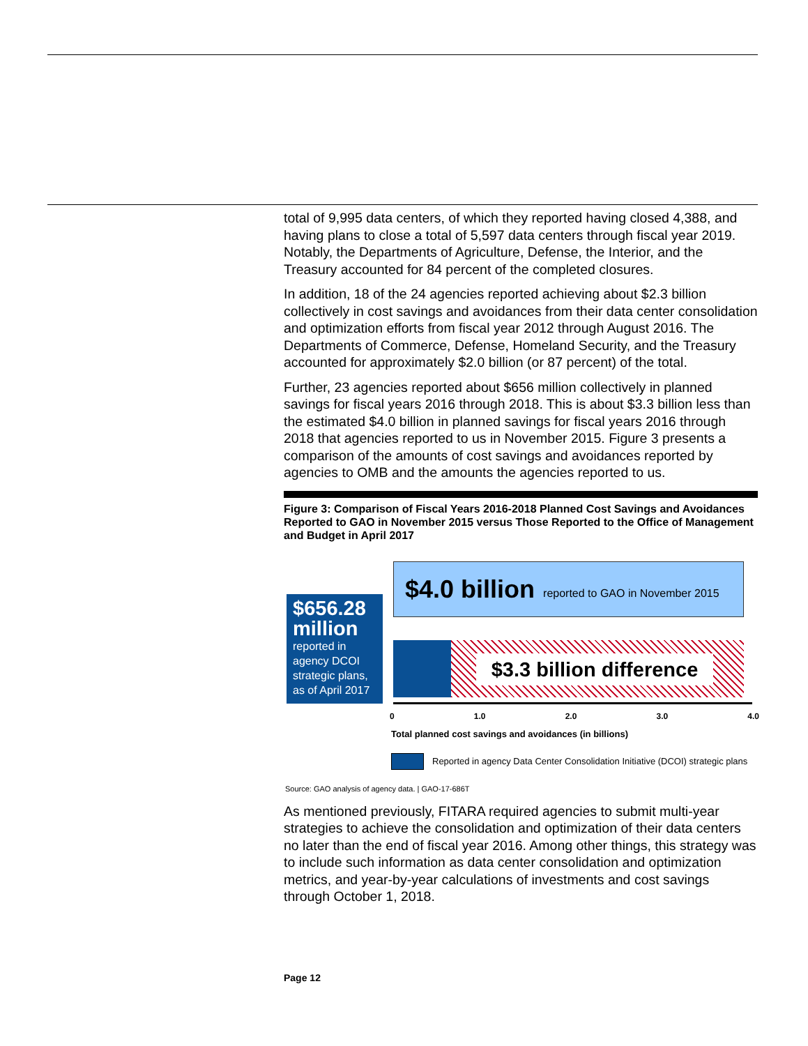total of 9,995 data centers, of which they reported having closed 4,388, and having plans to close a total of 5,597 data centers through fiscal year 2019. Notably, the Departments of Agriculture, Defense, the Interior, and the Treasury accounted for 84 percent of the completed closures.
In addition, 18 of the 24 agencies reported achieving about $2.3 billion collectively in cost savings and avoidances from their data center consolidation and optimization efforts from fiscal year 2012 through August 2016. The Departments of Commerce, Defense, Homeland Security, and the Treasury accounted for approximately $2.0 billion (or 87 percent) of the total.
Further, 23 agencies reported about $656 million collectively in planned savings for fiscal years 2016 through 2018. This is about $3.3 billion less than the estimated $4.0 billion in planned savings for fiscal years 2016 through 2018 that agencies reported to us in November 2015. Figure 3 presents a comparison of the amounts of cost savings and avoidances reported by agencies to OMB and the amounts the agencies reported to us.
Figure 3: Comparison of Fiscal Years 2016-2018 Planned Cost Savings and Avoidances Reported to GAO in November 2015 versus Those Reported to the Office of Management and Budget in April 2017
$656.28 million
reported in agency DCOI strategic plans, as of April 2017
$4.0 billion reported to GAO in November 2015
$3.3 billion difference
0 1.0 2.0 3.0 4.0
Total planned cost savings and avoidances (in billions)
Reported in agency Data Center Consolidation Initiative (DCOI) strategic plans
Source: GAO analysis of agency data. | GAO-17-686T
As mentioned previously, FITARA required agencies to submit multi-year strategies to achieve the consolidation and optimization of their data centers no later than the end of fiscal year 2016. Among other things, this strategy was to include such information as data center consolidation and optimization metrics, and year-by-year calculations of investments and cost savings through October 1, 2018.
Page 12